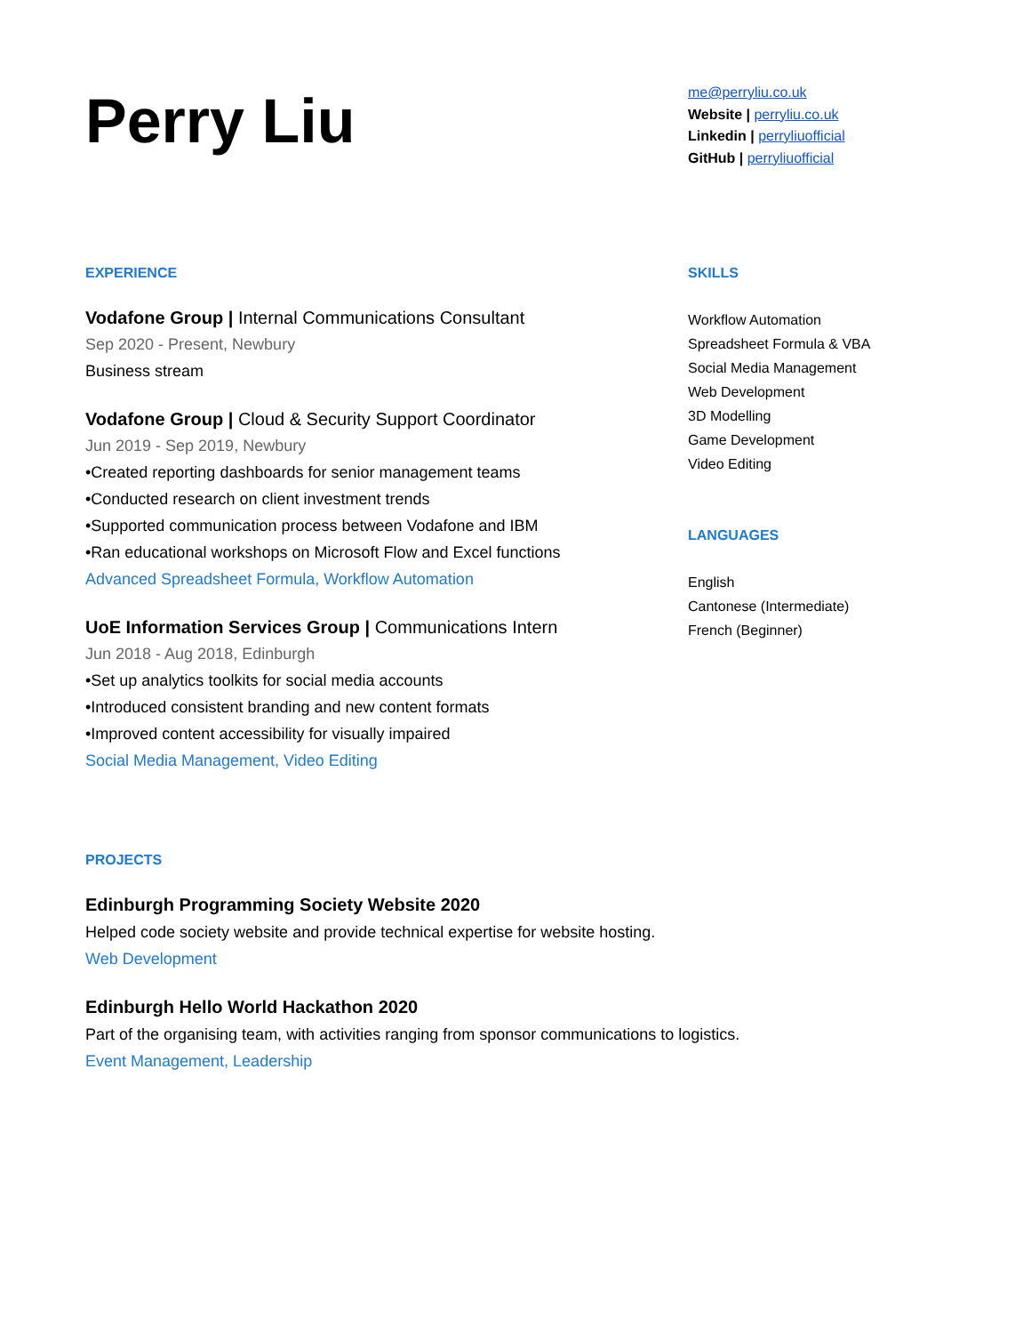Perry Liu
me@perryliu.co.uk
Website | perryliu.co.uk
Linkedin | perryliuofficial
GitHub | perryliuofficial
EXPERIENCE
Vodafone Group | Internal Communications Consultant
Sep 2020 - Present, Newbury
Business stream
Vodafone Group | Cloud & Security Support Coordinator
Jun 2019 - Sep 2019, Newbury
•Created reporting dashboards for senior management teams
•Conducted research on client investment trends
•Supported communication process between Vodafone and IBM
•Ran educational workshops on Microsoft Flow and Excel functions
Advanced Spreadsheet Formula, Workflow Automation
UoE Information Services Group | Communications Intern
Jun 2018 - Aug 2018, Edinburgh
•Set up analytics toolkits for social media accounts
•Introduced consistent branding and new content formats
•Improved content accessibility for visually impaired
Social Media Management, Video Editing
SKILLS
Workflow Automation
Spreadsheet Formula & VBA
Social Media Management
Web Development
3D Modelling
Game Development
Video Editing
LANGUAGES
English
Cantonese (Intermediate)
French (Beginner)
PROJECTS
Edinburgh Programming Society Website 2020
Helped code society website and provide technical expertise for website hosting.
Web Development
Edinburgh Hello World Hackathon 2020
Part of the organising team, with activities ranging from sponsor communications to logistics.
Event Management, Leadership